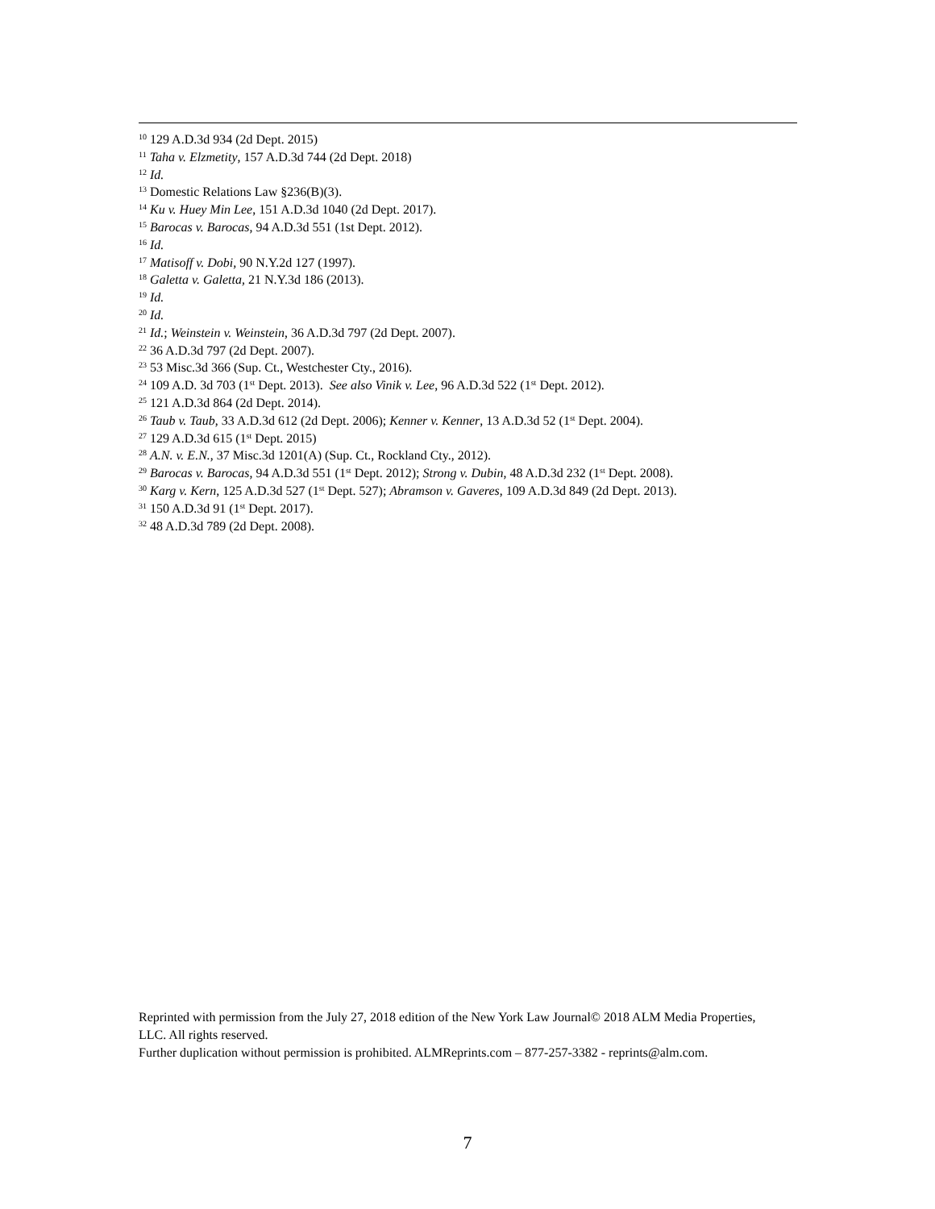<sup>10</sup> 129 A.D.3d 934 (2d Dept. 2015)
<sup>11</sup> Taha v. Elzmetity, 157 A.D.3d 744 (2d Dept. 2018)
<sup>12</sup> Id.
<sup>13</sup> Domestic Relations Law §236(B)(3).
<sup>14</sup> Ku v. Huey Min Lee, 151 A.D.3d 1040 (2d Dept. 2017).
<sup>15</sup> Barocas v. Barocas, 94 A.D.3d 551 (1st Dept. 2012).
<sup>16</sup> Id.
<sup>17</sup> Matisoff v. Dobi, 90 N.Y.2d 127 (1997).
<sup>18</sup> Galetta v. Galetta, 21 N.Y.3d 186 (2013).
<sup>19</sup> Id.
<sup>20</sup> Id.
<sup>21</sup> Id.; Weinstein v. Weinstein, 36 A.D.3d 797 (2d Dept. 2007).
<sup>22</sup> 36 A.D.3d 797 (2d Dept. 2007).
<sup>23</sup> 53 Misc.3d 366 (Sup. Ct., Westchester Cty., 2016).
<sup>24</sup> 109 A.D. 3d 703 (1<sup>st</sup> Dept. 2013). See also Vinik v. Lee, 96 A.D.3d 522 (1<sup>st</sup> Dept. 2012).
<sup>25</sup> 121 A.D.3d 864 (2d Dept. 2014).
<sup>26</sup> Taub v. Taub, 33 A.D.3d 612 (2d Dept. 2006); Kenner v. Kenner, 13 A.D.3d 52 (1<sup>st</sup> Dept. 2004).
<sup>27</sup> 129 A.D.3d 615 (1<sup>st</sup> Dept. 2015)
<sup>28</sup> A.N. v. E.N., 37 Misc.3d 1201(A) (Sup. Ct., Rockland Cty., 2012).
<sup>29</sup> Barocas v. Barocas, 94 A.D.3d 551 (1<sup>st</sup> Dept. 2012); Strong v. Dubin, 48 A.D.3d 232 (1<sup>st</sup> Dept. 2008).
<sup>30</sup> Karg v. Kern, 125 A.D.3d 527 (1<sup>st</sup> Dept. 527); Abramson v. Gaveres, 109 A.D.3d 849 (2d Dept. 2013).
<sup>31</sup> 150 A.D.3d 91 (1<sup>st</sup> Dept. 2017).
<sup>32</sup> 48 A.D.3d 789 (2d Dept. 2008).
Reprinted with permission from the July 27, 2018 edition of the New York Law Journal© 2018 ALM Media Properties, LLC. All rights reserved.
Further duplication without permission is prohibited. ALMReprints.com – 877-257-3382 - reprints@alm.com.
7